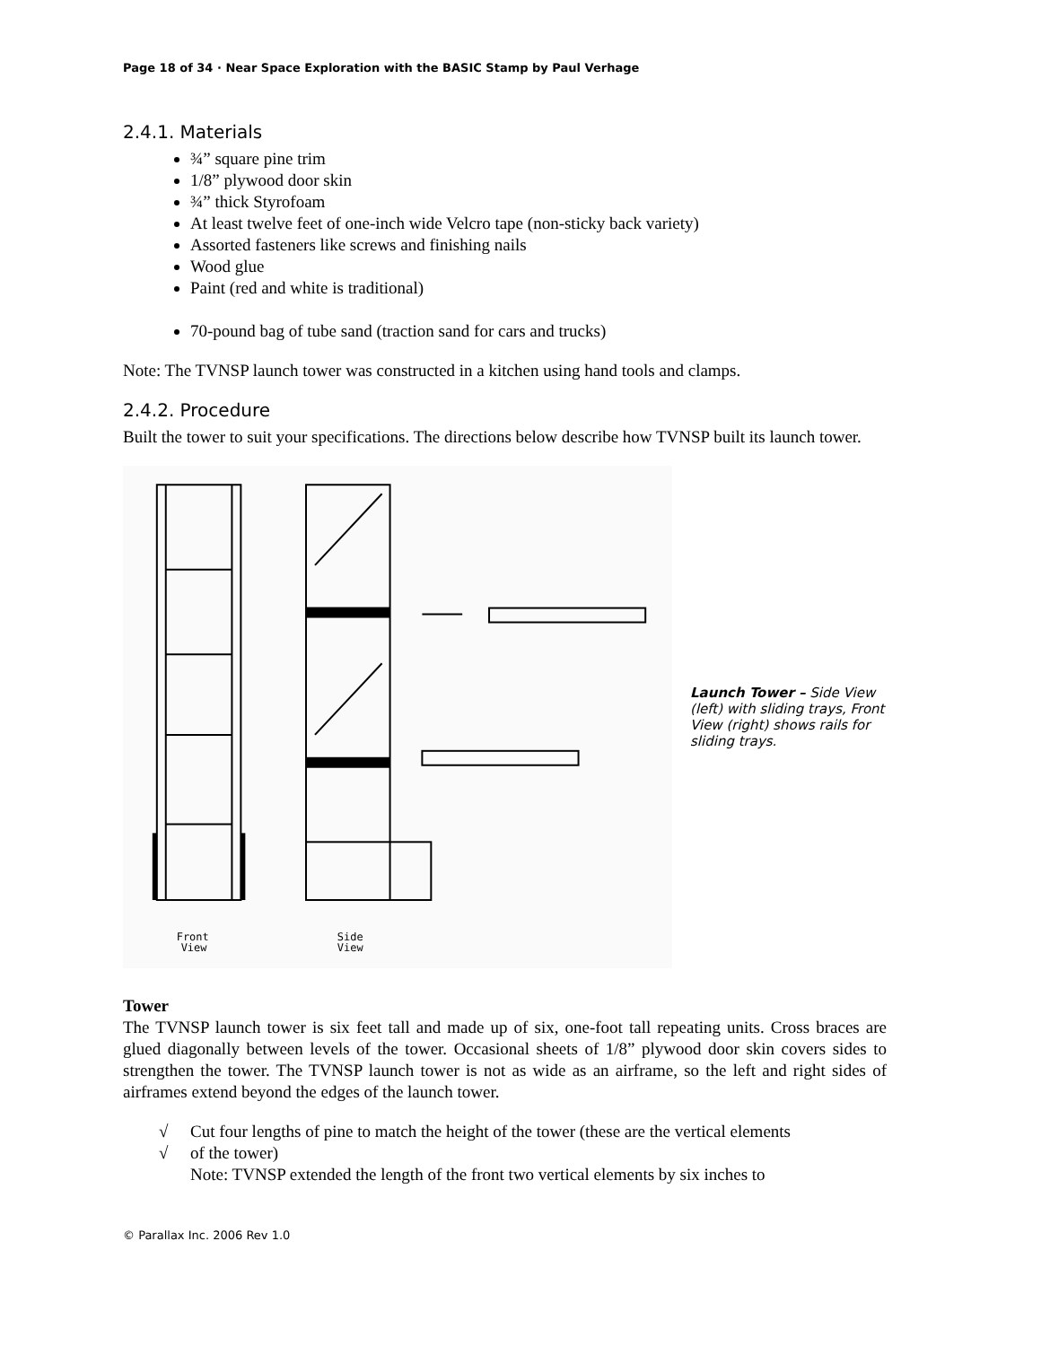Page 18 of 34 · Near Space Exploration with the BASIC Stamp by Paul Verhage
2.4.1. Materials
¾” square pine trim
1/8” plywood door skin
¾” thick Styrofoam
At least twelve feet of one-inch wide Velcro tape (non-sticky back variety)
Assorted fasteners like screws and finishing nails
Wood glue
Paint (red and white is traditional)
70-pound bag of tube sand (traction sand for cars and trucks)
Note: The TVNSP launch tower was constructed in a kitchen using hand tools and clamps.
2.4.2. Procedure
Built the tower to suit your specifications. The directions below describe how TVNSP built its launch tower.
Front
View
Side
View
Launch Tower – Side View (left) with sliding trays, Front View (right) shows rails for sliding trays.
Tower
The TVNSP launch tower is six feet tall and made up of six, one-foot tall repeating units. Cross braces are glued diagonally between levels of the tower. Occasional sheets of 1/8” plywood door skin covers sides to strengthen the tower. The TVNSP launch tower is not as wide as an airframe, so the left and right sides of airframes extend beyond the edges of the launch tower.
√ Cut four lengths of pine to match the height of the tower (these are the vertical elements
√ of the tower)
Note: TVNSP extended the length of the front two vertical elements by six inches to
© Parallax Inc. 2006 Rev 1.0